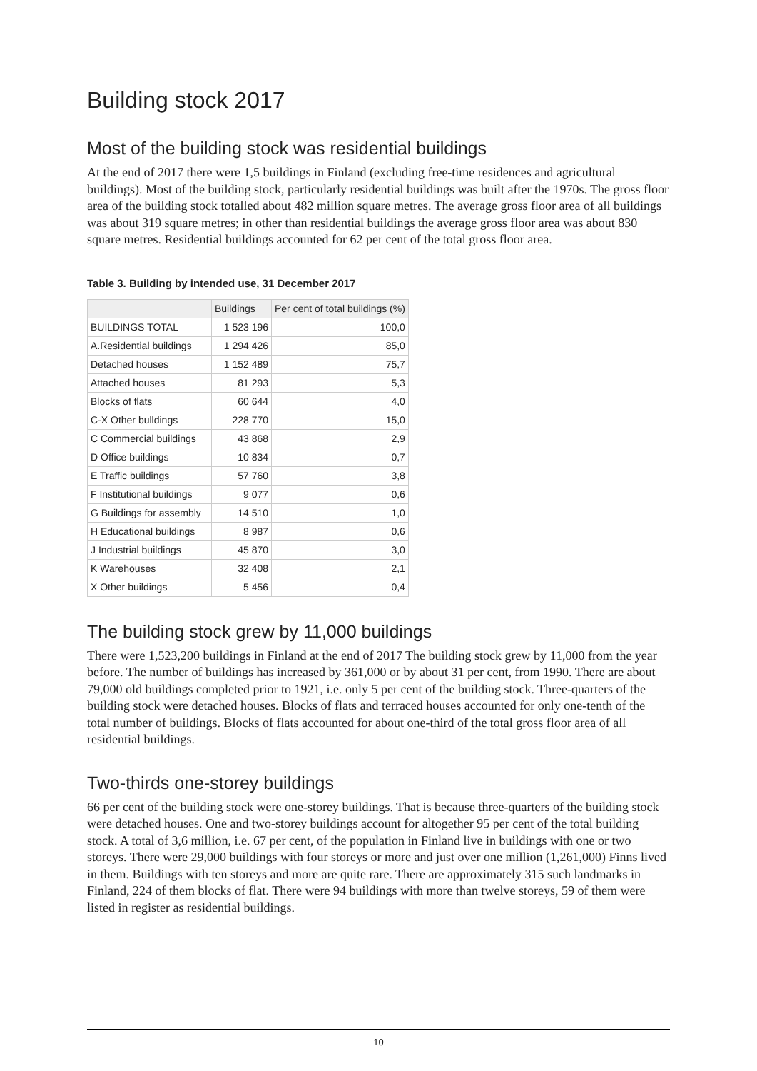Building stock 2017
Most of the building stock was residential buildings
At the end of 2017 there were 1,5 buildings in Finland (excluding free-time residences and agricultural buildings). Most of the building stock, particularly residential buildings was built after the 1970s. The gross floor area of the building stock totalled about 482 million square metres. The average gross floor area of all buildings was about 319 square metres; in other than residential buildings the average gross floor area was about 830 square metres. Residential buildings accounted for 62 per cent of the total gross floor area.
Table 3. Building by intended use, 31 December 2017
| | Buildings | Per cent of total buildings (%) |
| --- | --- | --- |
| BUILDINGS TOTAL | 1 523 196 | 100,0 |
| A.Residential buildings | 1 294 426 | 85,0 |
| Detached houses | 1 152 489 | 75,7 |
| Attached houses | 81 293 | 5,3 |
| Blocks of flats | 60 644 | 4,0 |
| C-X Other bulldings | 228 770 | 15,0 |
| C Commercial buildings | 43 868 | 2,9 |
| D Office buildings | 10 834 | 0,7 |
| E Traffic buildings | 57 760 | 3,8 |
| F Institutional buildings | 9 077 | 0,6 |
| G Buildings for assembly | 14 510 | 1,0 |
| H Educational buildings | 8 987 | 0,6 |
| J Industrial buildings | 45 870 | 3,0 |
| K Warehouses | 32 408 | 2,1 |
| X Other buildings | 5 456 | 0,4 |
The building stock grew by 11,000 buildings
There were 1,523,200 buildings in Finland at the end of 2017 The building stock grew by 11,000 from the year before. The number of buildings has increased by 361,000 or by about 31 per cent, from 1990. There are about 79,000 old buildings completed prior to 1921, i.e. only 5 per cent of the building stock. Three-quarters of the building stock were detached houses. Blocks of flats and terraced houses accounted for only one-tenth of the total number of buildings. Blocks of flats accounted for about one-third of the total gross floor area of all residential buildings.
Two-thirds one-storey buildings
66 per cent of the building stock were one-storey buildings. That is because three-quarters of the building stock were detached houses. One and two-storey buildings account for altogether 95 per cent of the total building stock. A total of 3,6 million, i.e. 67 per cent, of the population in Finland live in buildings with one or two storeys. There were 29,000 buildings with four storeys or more and just over one million (1,261,000) Finns lived in them. Buildings with ten storeys and more are quite rare. There are approximately 315 such landmarks in Finland, 224 of them blocks of flat. There were 94 buildings with more than twelve storeys, 59 of them were listed in register as residential buildings.
10